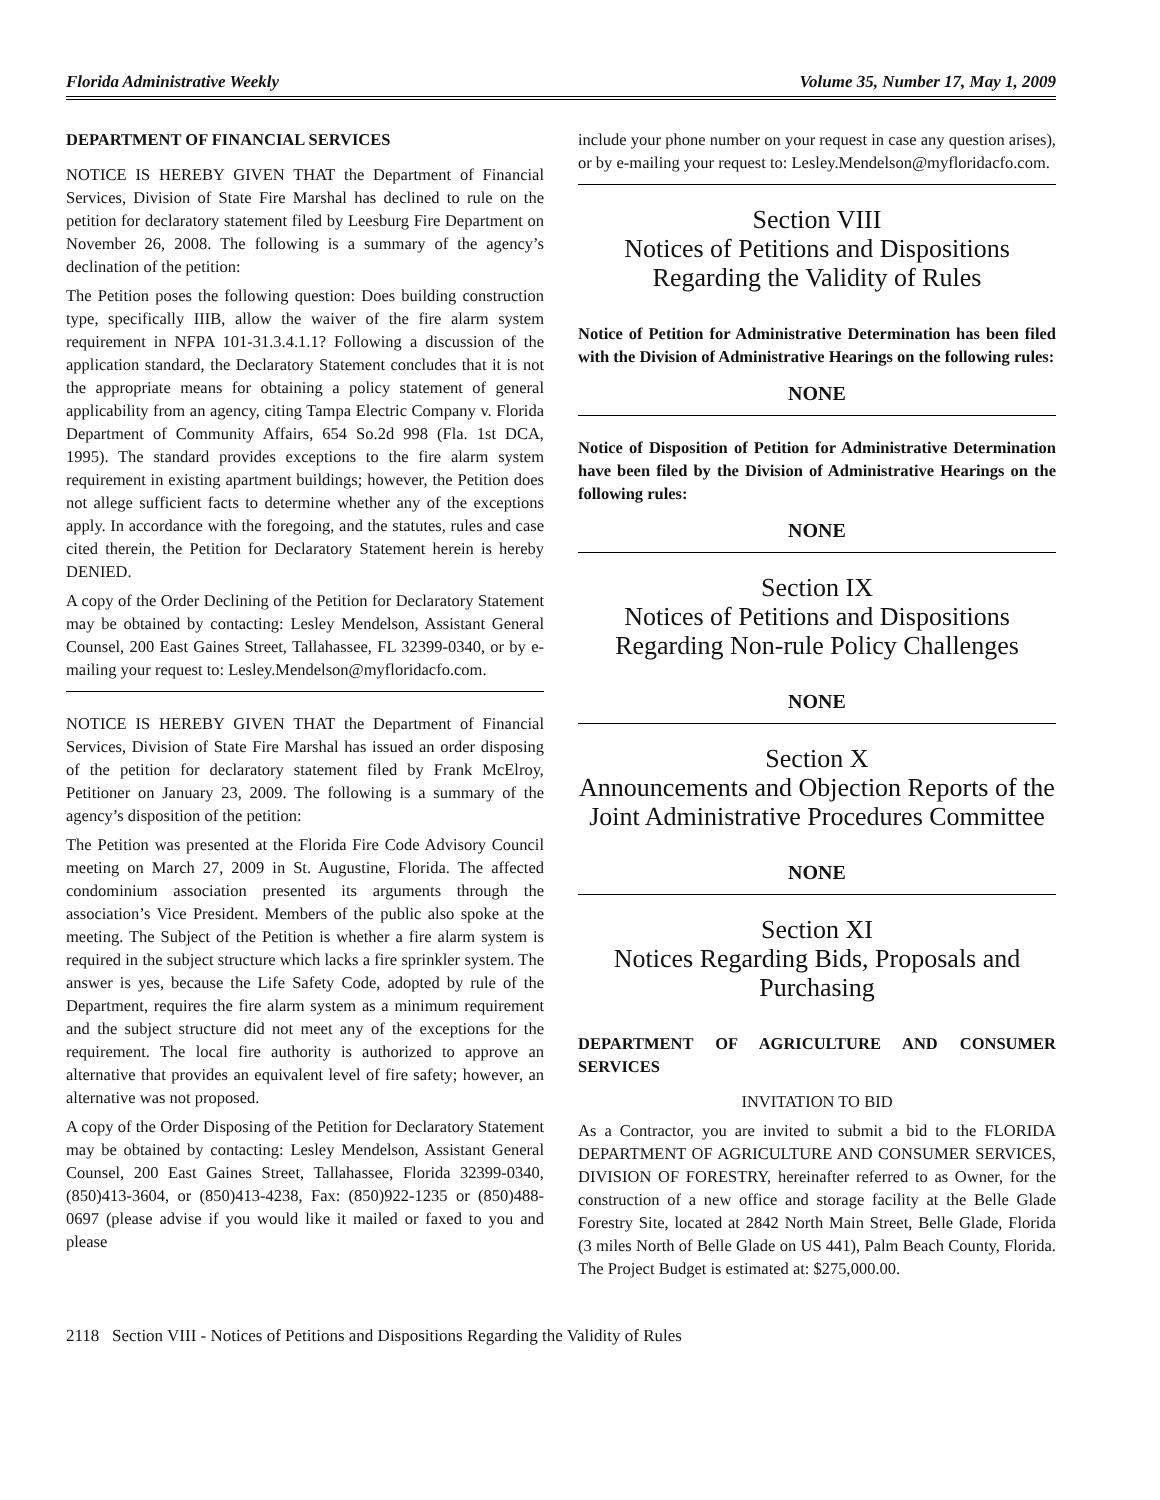Florida Administrative Weekly Volume 35, Number 17, May 1, 2009
DEPARTMENT OF FINANCIAL SERVICES
NOTICE IS HEREBY GIVEN THAT the Department of Financial Services, Division of State Fire Marshal has declined to rule on the petition for declaratory statement filed by Leesburg Fire Department on November 26, 2008. The following is a summary of the agency’s declination of the petition:
The Petition poses the following question: Does building construction type, specifically IIIB, allow the waiver of the fire alarm system requirement in NFPA 101-31.3.4.1.1? Following a discussion of the application standard, the Declaratory Statement concludes that it is not the appropriate means for obtaining a policy statement of general applicability from an agency, citing Tampa Electric Company v. Florida Department of Community Affairs, 654 So.2d 998 (Fla. 1st DCA, 1995). The standard provides exceptions to the fire alarm system requirement in existing apartment buildings; however, the Petition does not allege sufficient facts to determine whether any of the exceptions apply. In accordance with the foregoing, and the statutes, rules and case cited therein, the Petition for Declaratory Statement herein is hereby DENIED.
A copy of the Order Declining of the Petition for Declaratory Statement may be obtained by contacting: Lesley Mendelson, Assistant General Counsel, 200 East Gaines Street, Tallahassee, FL 32399-0340, or by e-mailing your request to: Lesley.Mendelson@myfloridacfo.com.
NOTICE IS HEREBY GIVEN THAT the Department of Financial Services, Division of State Fire Marshal has issued an order disposing of the petition for declaratory statement filed by Frank McElroy, Petitioner on January 23, 2009. The following is a summary of the agency’s disposition of the petition:
The Petition was presented at the Florida Fire Code Advisory Council meeting on March 27, 2009 in St. Augustine, Florida. The affected condominium association presented its arguments through the association’s Vice President. Members of the public also spoke at the meeting. The Subject of the Petition is whether a fire alarm system is required in the subject structure which lacks a fire sprinkler system. The answer is yes, because the Life Safety Code, adopted by rule of the Department, requires the fire alarm system as a minimum requirement and the subject structure did not meet any of the exceptions for the requirement. The local fire authority is authorized to approve an alternative that provides an equivalent level of fire safety; however, an alternative was not proposed.
A copy of the Order Disposing of the Petition for Declaratory Statement may be obtained by contacting: Lesley Mendelson, Assistant General Counsel, 200 East Gaines Street, Tallahassee, Florida 32399-0340, (850)413-3604, or (850)413-4238, Fax: (850)922-1235 or (850)488-0697 (please advise if you would like it mailed or faxed to you and please
include your phone number on your request in case any question arises), or by e-mailing your request to: Lesley.Mendelson@myfloridacfo.com.
Section VIII
Notices of Petitions and Dispositions
Regarding the Validity of Rules
Notice of Petition for Administrative Determination has been filed with the Division of Administrative Hearings on the following rules:
NONE
Notice of Disposition of Petition for Administrative Determination have been filed by the Division of Administrative Hearings on the following rules:
NONE
Section IX
Notices of Petitions and Dispositions
Regarding Non-rule Policy Challenges
NONE
Section X
Announcements and Objection Reports of the Joint Administrative Procedures Committee
NONE
Section XI
Notices Regarding Bids, Proposals and Purchasing
DEPARTMENT OF AGRICULTURE AND CONSUMER SERVICES
INVITATION TO BID
As a Contractor, you are invited to submit a bid to the FLORIDA DEPARTMENT OF AGRICULTURE AND CONSUMER SERVICES, DIVISION OF FORESTRY, hereinafter referred to as Owner, for the construction of a new office and storage facility at the Belle Glade Forestry Site, located at 2842 North Main Street, Belle Glade, Florida (3 miles North of Belle Glade on US 441), Palm Beach County, Florida. The Project Budget is estimated at: $275,000.00.
2118 Section VIII - Notices of Petitions and Dispositions Regarding the Validity of Rules